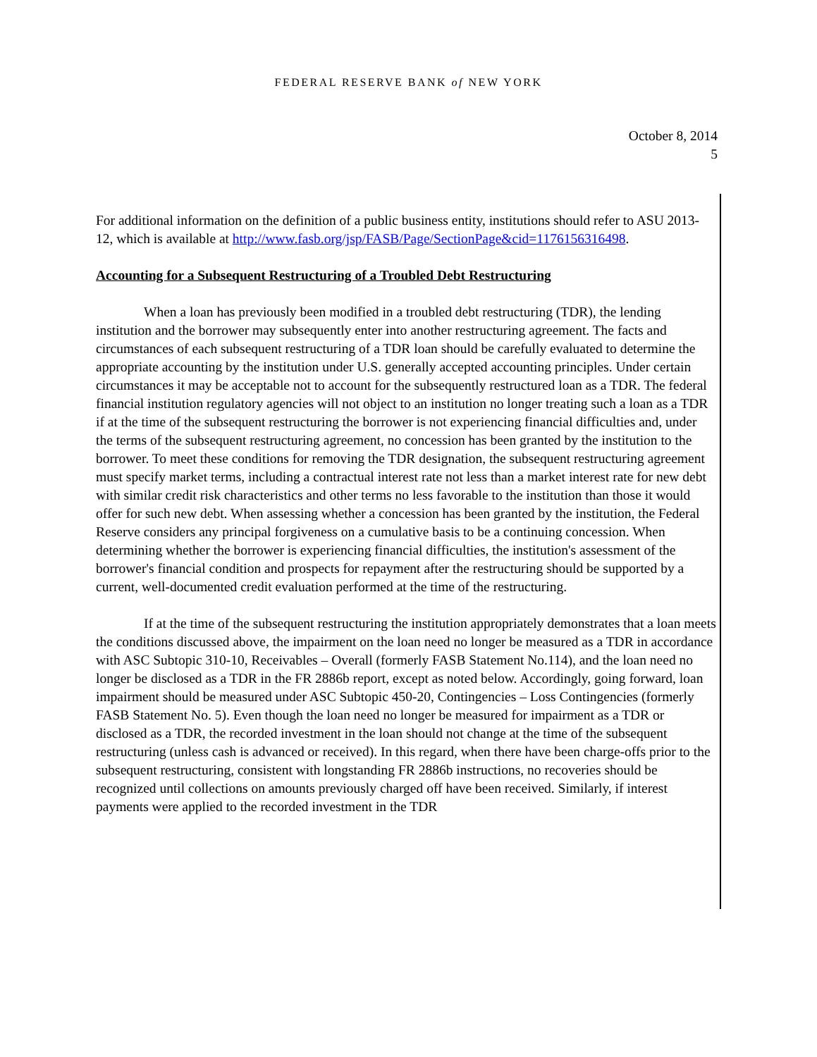FEDERAL RESERVE BANK of NEW YORK
October 8, 2014
5
For additional information on the definition of a public business entity, institutions should refer to ASU 2013-12, which is available at http://www.fasb.org/jsp/FASB/Page/SectionPage&cid=1176156316498.
Accounting for a Subsequent Restructuring of a Troubled Debt Restructuring
When a loan has previously been modified in a troubled debt restructuring (TDR), the lending institution and the borrower may subsequently enter into another restructuring agreement. The facts and circumstances of each subsequent restructuring of a TDR loan should be carefully evaluated to determine the appropriate accounting by the institution under U.S. generally accepted accounting principles. Under certain circumstances it may be acceptable not to account for the subsequently restructured loan as a TDR. The federal financial institution regulatory agencies will not object to an institution no longer treating such a loan as a TDR if at the time of the subsequent restructuring the borrower is not experiencing financial difficulties and, under the terms of the subsequent restructuring agreement, no concession has been granted by the institution to the borrower. To meet these conditions for removing the TDR designation, the subsequent restructuring agreement must specify market terms, including a contractual interest rate not less than a market interest rate for new debt with similar credit risk characteristics and other terms no less favorable to the institution than those it would offer for such new debt. When assessing whether a concession has been granted by the institution, the Federal Reserve considers any principal forgiveness on a cumulative basis to be a continuing concession. When determining whether the borrower is experiencing financial difficulties, the institution's assessment of the borrower's financial condition and prospects for repayment after the restructuring should be supported by a current, well-documented credit evaluation performed at the time of the restructuring.
If at the time of the subsequent restructuring the institution appropriately demonstrates that a loan meets the conditions discussed above, the impairment on the loan need no longer be measured as a TDR in accordance with ASC Subtopic 310-10, Receivables – Overall (formerly FASB Statement No.114), and the loan need no longer be disclosed as a TDR in the FR 2886b report, except as noted below. Accordingly, going forward, loan impairment should be measured under ASC Subtopic 450-20, Contingencies – Loss Contingencies (formerly FASB Statement No. 5). Even though the loan need no longer be measured for impairment as a TDR or disclosed as a TDR, the recorded investment in the loan should not change at the time of the subsequent restructuring (unless cash is advanced or received). In this regard, when there have been charge-offs prior to the subsequent restructuring, consistent with longstanding FR 2886b instructions, no recoveries should be recognized until collections on amounts previously charged off have been received. Similarly, if interest payments were applied to the recorded investment in the TDR